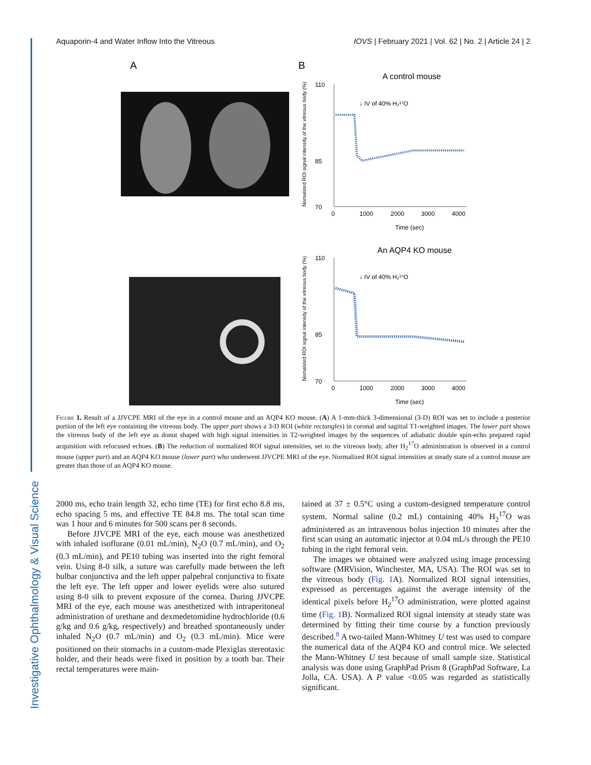Investigative Ophthalmology & Visual Science
Aquaporin-4 and Water Inflow Into the Vitreous IOVS | February 2021 | Vol. 62 | No. 2 | Article 24 | 2
A
B
A control mouse
110
85
70
0
1000
2000
3000
4000
Time (sec)
↓ IV of 40% H₂¹⁷O
An AQP4 KO mouse
110
85
70
0
1000
2000
3000
4000
Time (sec)
↓ IV of 40% H₂¹⁷O
Nomalized ROI signal intensity of the vitreous body (%)
Nomalized ROI signal intensity of the vitreous body (%)
Figure 1. Result of a JJVCPE MRI of the eye in a control mouse and an AQP4 KO mouse. (A) A 1-mm-thick 3-dimensional (3-D) ROI was set to include a posterior portion of the left eye containing the vitreous body. The upper part shows a 3-D ROI (white rectangles) in coronal and sagittal T1-weighted images. The lower part shows the vitreous body of the left eye as donut shaped with high signal intensities in T2-weighted images by the sequences of adiabatic double spin-echo prepared rapid acquisition with refocused echoes. (B) The reduction of normalized ROI signal intensities, set to the vitreous body, after H<sub>2</sub><sup>17</sup>O administration is observed in a control mouse (upper part) and an AQP4 KO mouse (lower part) who underwent JJVCPE MRI of the eye. Normalized ROI signal intensities at steady state of a control mouse are greater than those of an AQP4 KO mouse.
2000 ms, echo train length 32, echo time (TE) for first echo 8.8 ms, echo spacing 5 ms, and effective TE 84.8 ms. The total scan time was 1 hour and 6 minutes for 500 scans per 8 seconds.
Before JJVCPE MRI of the eye, each mouse was anesthetized with inhaled isoflurane (0.01 mL/min), N<sub>2</sub>O (0.7 mL/min), and O<sub>2</sub> (0.3 mL/min), and PE10 tubing was inserted into the right femoral vein. Using 8-0 silk, a suture was carefully made between the left bulbar conjunctiva and the left upper palpebral conjunctiva to fixate the left eye. The left upper and lower eyelids were also sutured using 8-0 silk to prevent exposure of the cornea. During JJVCPE MRI of the eye, each mouse was anesthetized with intraperitoneal administration of urethane and dexmedetomidine hydrochloride (0.6 g/kg and 0.6 g/kg, respectively) and breathed spontaneously under inhaled N<sub>2</sub>O (0.7 mL/min) and O<sub>2</sub> (0.3 mL/min). Mice were positioned on their stomachs in a custom-made Plexiglas stereotaxic holder, and their heads were fixed in position by a tooth bar. Their rectal temperatures were main-
tained at 37 ± 0.5°C using a custom-designed temperature control system. Normal saline (0.2 mL) containing 40% H<sub>2</sub><sup>17</sup>O was administered as an intravenous bolus injection 10 minutes after the first scan using an automatic injector at 0.04 mL/s through the PE10 tubing in the right femoral vein.
The images we obtained were analyzed using image processing software (MRVision, Winchester, MA, USA). The ROI was set to the vitreous body (Fig. 1 A). Normalized ROI signal intensities, expressed as percentages against the average intensity of the identical pixels before H<sub>2</sub><sup>17</sup>O administration, were plotted against time (Fig. 1 B). Normalized ROI signal intensity at steady state was determined by fitting their time course by a function previously described.<sup>8</sup> A two-tailed Mann-Whitney U test was used to compare the numerical data of the AQP4 KO and control mice. We selected the Mann-Whitney U test because of small sample size. Statistical analysis was done using GraphPad Prism 8 (GraphPad Software, La Jolla, CA. USA). A P value <0.05 was regarded as statistically significant.